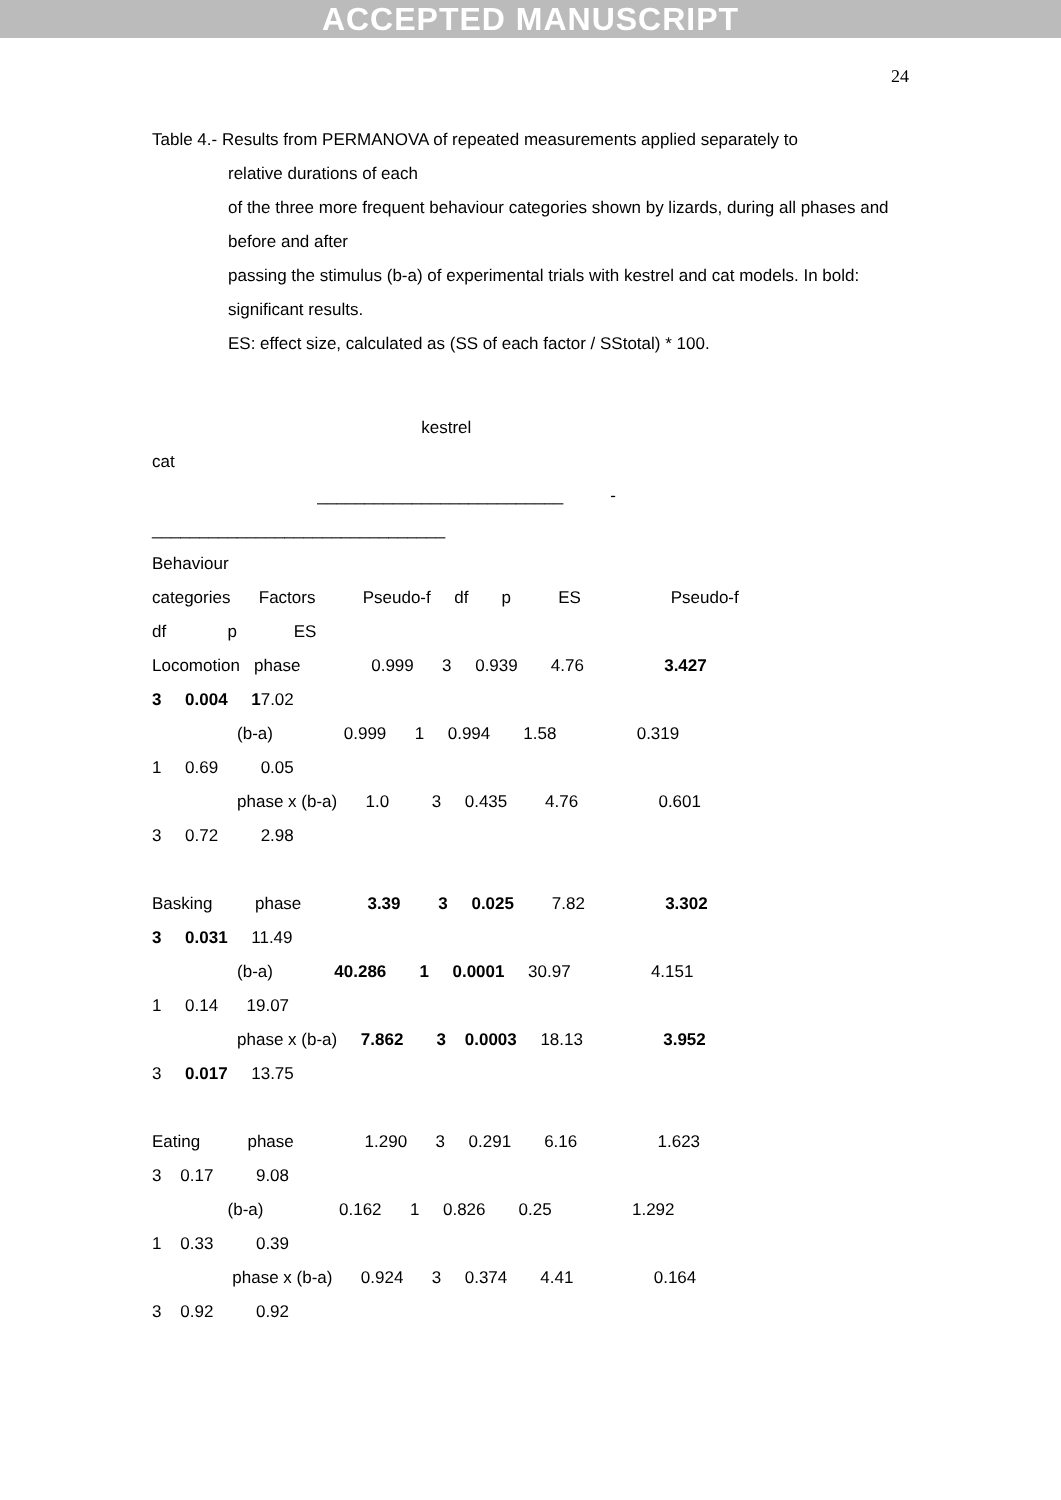ACCEPTED MANUSCRIPT
24
Table 4.- Results from PERMANOVA of repeated measurements applied separately to
relative durations of each
of the three more frequent behaviour categories shown by lizards, during all phases and before and after
passing the stimulus (b-a) of experimental trials with kestrel and cat models. In bold: significant results.
ES: effect size, calculated as (SS of each factor / SStotal) * 100.
kestrel
cat
__________________________ -
_______________________________
Behaviour
categories Factors Pseudo-f df p ES Pseudo-f
df p ES
Locomotion phase 0.999 3 0.939 4.76 3.427
3 0.004 17.02
(b-a) 0.999 1 0.994 1.58 0.319
1 0.69 0.05
phase x (b-a) 1.0 3 0.435 4.76 0.601
3 0.72 2.98
Basking phase 3.39 3 0.025 7.82 3.302
3 0.031 11.49
(b-a) 40.286 1 0.0001 30.97 4.151
1 0.14 19.07
phase x (b-a) 7.862 3 0.0003 18.13 3.952
3 0.017 13.75
Eating phase 1.290 3 0.291 6.16 1.623
3 0.17 9.08
(b-a) 0.162 1 0.826 0.25 1.292
1 0.33 0.39
phase x (b-a) 0.924 3 0.374 4.41 0.164
3 0.92 0.92